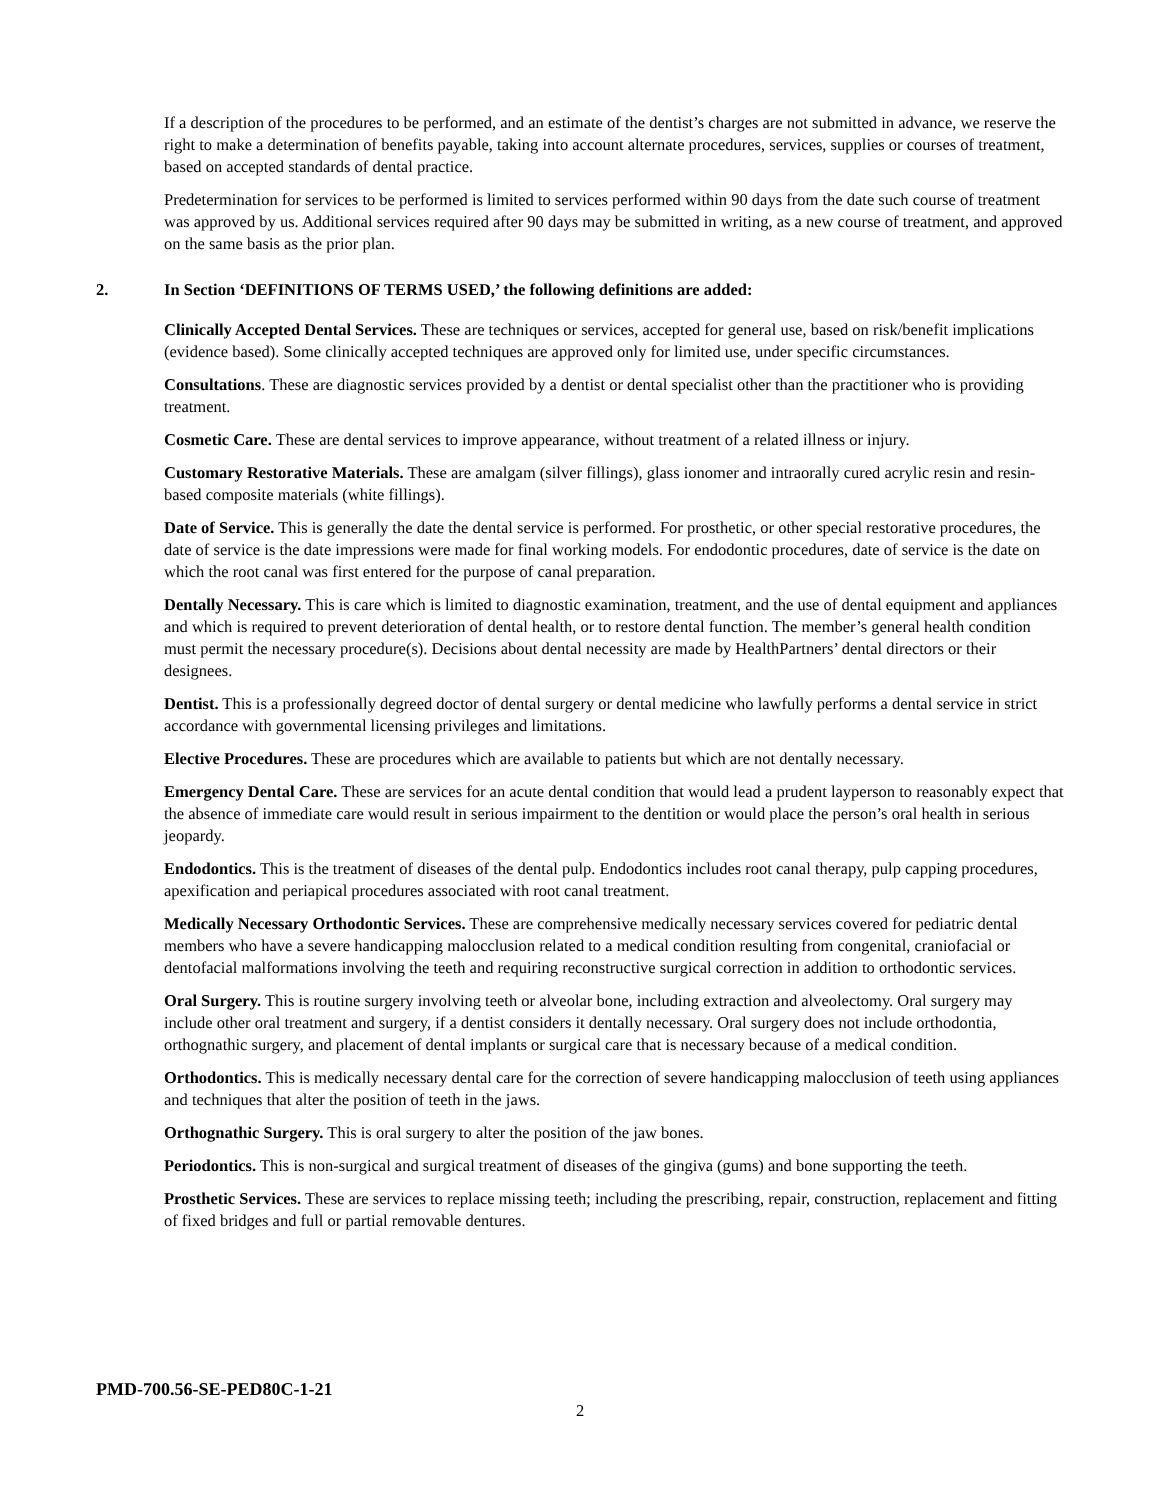If a description of the procedures to be performed, and an estimate of the dentist’s charges are not submitted in advance, we reserve the right to make a determination of benefits payable, taking into account alternate procedures, services, supplies or courses of treatment, based on accepted standards of dental practice.
Predetermination for services to be performed is limited to services performed within 90 days from the date such course of treatment was approved by us. Additional services required after 90 days may be submitted in writing, as a new course of treatment, and approved on the same basis as the prior plan.
2. In Section ‘DEFINITIONS OF TERMS USED,’ the following definitions are added:
Clinically Accepted Dental Services. These are techniques or services, accepted for general use, based on risk/benefit implications (evidence based). Some clinically accepted techniques are approved only for limited use, under specific circumstances.
Consultations. These are diagnostic services provided by a dentist or dental specialist other than the practitioner who is providing treatment.
Cosmetic Care. These are dental services to improve appearance, without treatment of a related illness or injury.
Customary Restorative Materials. These are amalgam (silver fillings), glass ionomer and intraorally cured acrylic resin and resin-based composite materials (white fillings).
Date of Service. This is generally the date the dental service is performed. For prosthetic, or other special restorative procedures, the date of service is the date impressions were made for final working models. For endodontic procedures, date of service is the date on which the root canal was first entered for the purpose of canal preparation.
Dentally Necessary. This is care which is limited to diagnostic examination, treatment, and the use of dental equipment and appliances and which is required to prevent deterioration of dental health, or to restore dental function. The member’s general health condition must permit the necessary procedure(s). Decisions about dental necessity are made by HealthPartners’ dental directors or their designees.
Dentist. This is a professionally degreed doctor of dental surgery or dental medicine who lawfully performs a dental service in strict accordance with governmental licensing privileges and limitations.
Elective Procedures. These are procedures which are available to patients but which are not dentally necessary.
Emergency Dental Care. These are services for an acute dental condition that would lead a prudent layperson to reasonably expect that the absence of immediate care would result in serious impairment to the dentition or would place the person’s oral health in serious jeopardy.
Endodontics. This is the treatment of diseases of the dental pulp. Endodontics includes root canal therapy, pulp capping procedures, apexification and periapical procedures associated with root canal treatment.
Medically Necessary Orthodontic Services. These are comprehensive medically necessary services covered for pediatric dental members who have a severe handicapping malocclusion related to a medical condition resulting from congenital, craniofacial or dentofacial malformations involving the teeth and requiring reconstructive surgical correction in addition to orthodontic services.
Oral Surgery. This is routine surgery involving teeth or alveolar bone, including extraction and alveolectomy. Oral surgery may include other oral treatment and surgery, if a dentist considers it dentally necessary. Oral surgery does not include orthodontia, orthognathic surgery, and placement of dental implants or surgical care that is necessary because of a medical condition.
Orthodontics. This is medically necessary dental care for the correction of severe handicapping malocclusion of teeth using appliances and techniques that alter the position of teeth in the jaws.
Orthognathic Surgery. This is oral surgery to alter the position of the jaw bones.
Periodontics. This is non-surgical and surgical treatment of diseases of the gingiva (gums) and bone supporting the teeth.
Prosthetic Services. These are services to replace missing teeth; including the prescribing, repair, construction, replacement and fitting of fixed bridges and full or partial removable dentures.
PMD-700.56-SE-PED80C-1-21
2